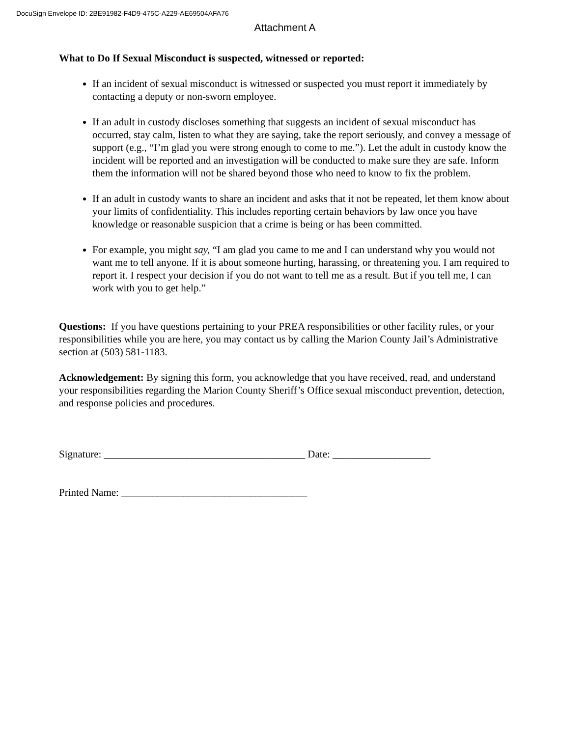DocuSign Envelope ID: 2BE91982-F4D9-475C-A229-AE69504AFA76
Attachment A
What to Do If Sexual Misconduct is suspected, witnessed or reported:
If an incident of sexual misconduct is witnessed or suspected you must report it immediately by contacting a deputy or non-sworn employee.
If an adult in custody discloses something that suggests an incident of sexual misconduct has occurred, stay calm, listen to what they are saying, take the report seriously, and convey a message of support (e.g., “I’m glad you were strong enough to come to me.”). Let the adult in custody know the incident will be reported and an investigation will be conducted to make sure they are safe. Inform them the information will not be shared beyond those who need to know to fix the problem.
If an adult in custody wants to share an incident and asks that it not be repeated, let them know about your limits of confidentiality. This includes reporting certain behaviors by law once you have knowledge or reasonable suspicion that a crime is being or has been committed.
For example, you might say, “I am glad you came to me and I can understand why you would not want me to tell anyone. If it is about someone hurting, harassing, or threatening you. I am required to report it. I respect your decision if you do not want to tell me as a result. But if you tell me, I can work with you to get help.”
Questions: If you have questions pertaining to your PREA responsibilities or other facility rules, or your responsibilities while you are here, you may contact us by calling the Marion County Jail’s Administrative section at (503) 581-1183.
Acknowledgement: By signing this form, you acknowledge that you have received, read, and understand your responsibilities regarding the Marion County Sheriff’s Office sexual misconduct prevention, detection, and response policies and procedures.
Signature: _______________________________________ Date: ___________________
Printed Name: ____________________________________